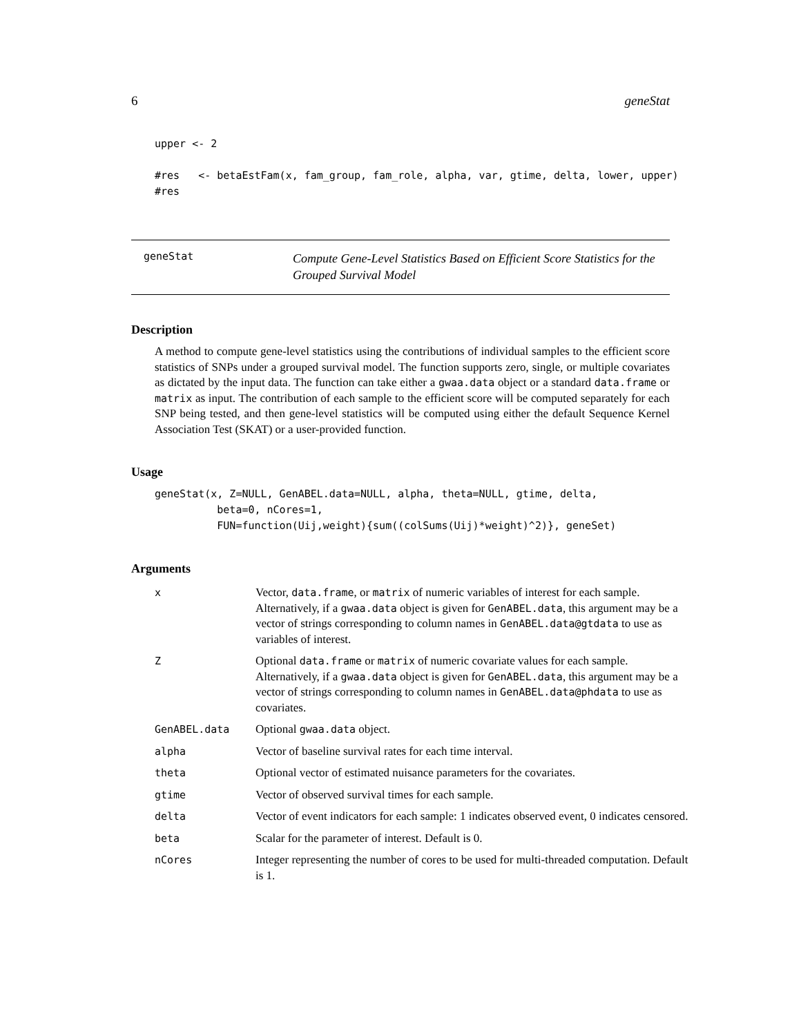6 geneStat
upper <- 2

#res   <- betaEstFam(x, fam_group, fam_role, alpha, var, gtime, delta, lower, upper)
#res
geneStat
Compute Gene-Level Statistics Based on Efficient Score Statistics for the Grouped Survival Model
Description
A method to compute gene-level statistics using the contributions of individual samples to the efficient score statistics of SNPs under a grouped survival model. The function supports zero, single, or multiple covariates as dictated by the input data. The function can take either a gwaa.data object or a standard data.frame or matrix as input. The contribution of each sample to the efficient score will be computed separately for each SNP being tested, and then gene-level statistics will be computed using either the default Sequence Kernel Association Test (SKAT) or a user-provided function.
Usage
geneStat(x, Z=NULL, GenABEL.data=NULL, alpha, theta=NULL, gtime, delta,
          beta=0, nCores=1,
          FUN=function(Uij,weight){sum((colSums(Uij)*weight)^2)}, geneSet)
Arguments
| x | Vector, data.frame , or matrix of numeric variables of interest for each sample. Alternatively, if a gwaa.data object is given for GenABEL.data , this argument may be a vector of strings corresponding to column names in GenABEL.data@gtdata to use as variables of interest. |
| Z | Optional data.frame or matrix of numeric covariate values for each sample. Alternatively, if a gwaa.data object is given for GenABEL.data , this argument may be a vector of strings corresponding to column names in GenABEL.data@phdata to use as covariates. |
| GenABEL.data | Optional gwaa.data object. |
| alpha | Vector of baseline survival rates for each time interval. |
| theta | Optional vector of estimated nuisance parameters for the covariates. |
| gtime | Vector of observed survival times for each sample. |
| delta | Vector of event indicators for each sample: 1 indicates observed event, 0 indicates censored. |
| beta | Scalar for the parameter of interest. Default is 0. |
| nCores | Integer representing the number of cores to be used for multi-threaded computation. Default is 1. |